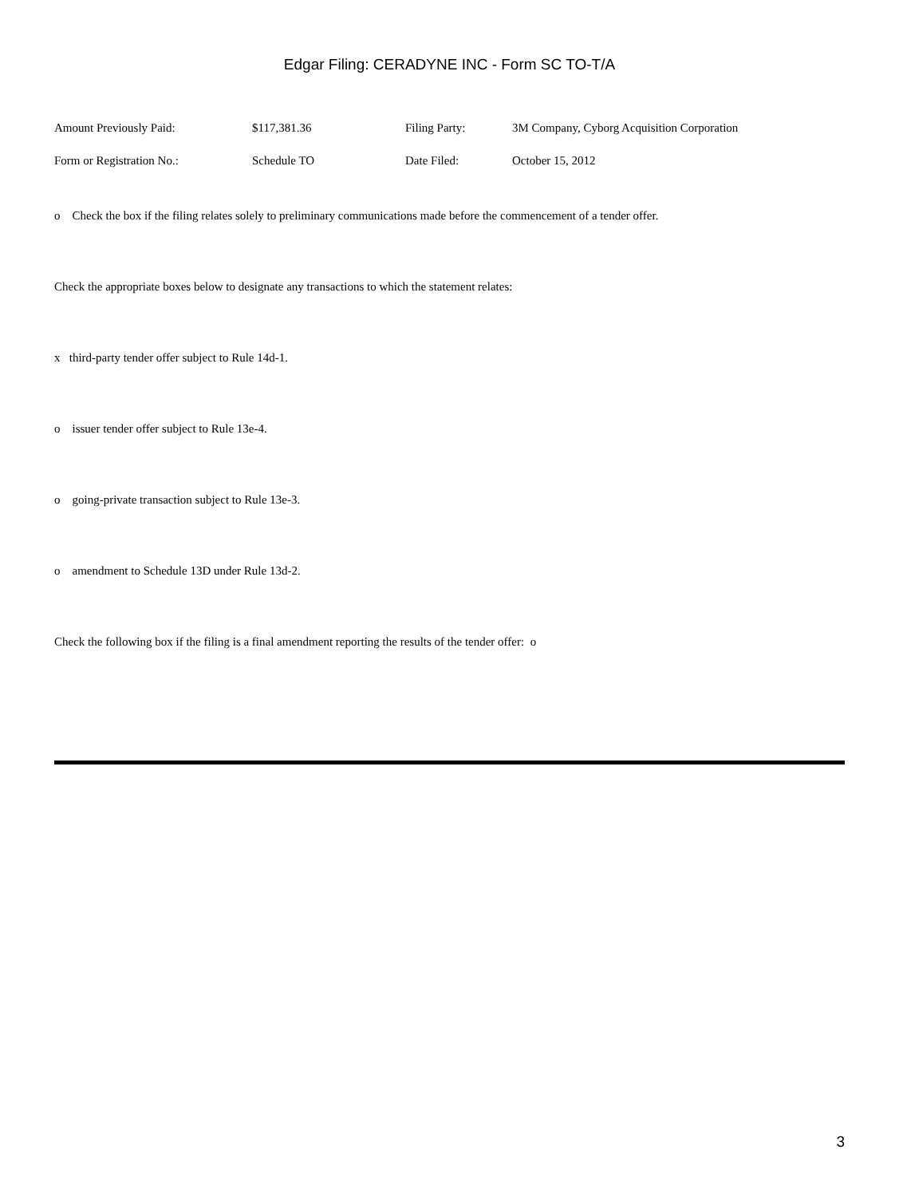Edgar Filing: CERADYNE INC - Form SC TO-T/A
| Amount Previously Paid: | $117,381.36 | Filing Party: | 3M Company, Cyborg Acquisition Corporation |
| Form or Registration No.: | Schedule TO | Date Filed: | October 15, 2012 |
o Check the box if the filing relates solely to preliminary communications made before the commencement of a tender offer.
Check the appropriate boxes below to designate any transactions to which the statement relates:
x third-party tender offer subject to Rule 14d-1.
o issuer tender offer subject to Rule 13e-4.
o going-private transaction subject to Rule 13e-3.
o amendment to Schedule 13D under Rule 13d-2.
Check the following box if the filing is a final amendment reporting the results of the tender offer: o
3